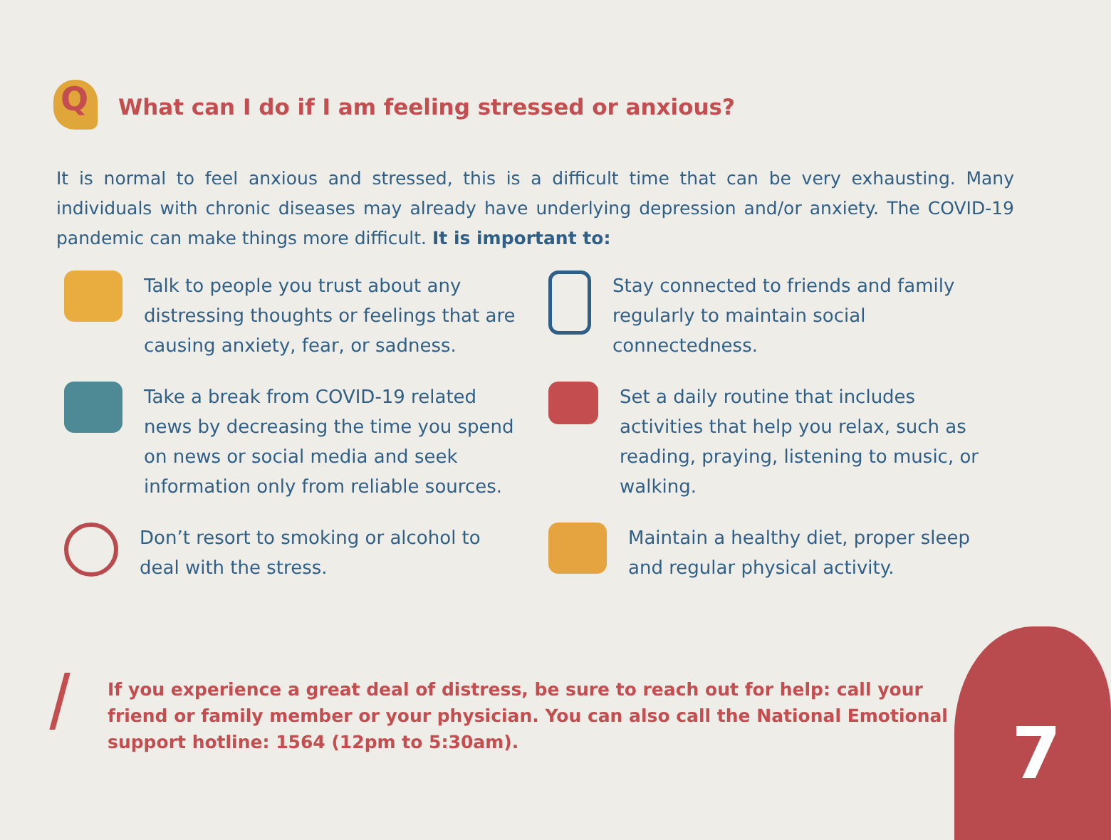Q
What can I do if I am feeling stressed or anxious?
It is normal to feel anxious and stressed, this is a difficult time that can be very exhausting. Many individuals with chronic diseases may already have underlying depression and/or anxiety. The COVID-19 pandemic can make things more difficult. It is important to:
Talk to people you trust about any distressing thoughts or feelings that are causing anxiety, fear, or sadness.
Take a break from COVID-19 related news by decreasing the time you spend on news or social media and seek information only from reliable sources.
Don’t resort to smoking or alcohol to deal with the stress.
Stay connected to friends and family regularly to maintain social connectedness.
Set a daily routine that includes activities that help you relax, such as reading, praying, listening to music, or walking.
Maintain a healthy diet, proper sleep and regular physical activity.
If you experience a great deal of distress, be sure to reach out for help: call your friend or family member or your physician. You can also call the National Emotional support hotline: 1564 (12pm to 5:30am).
7